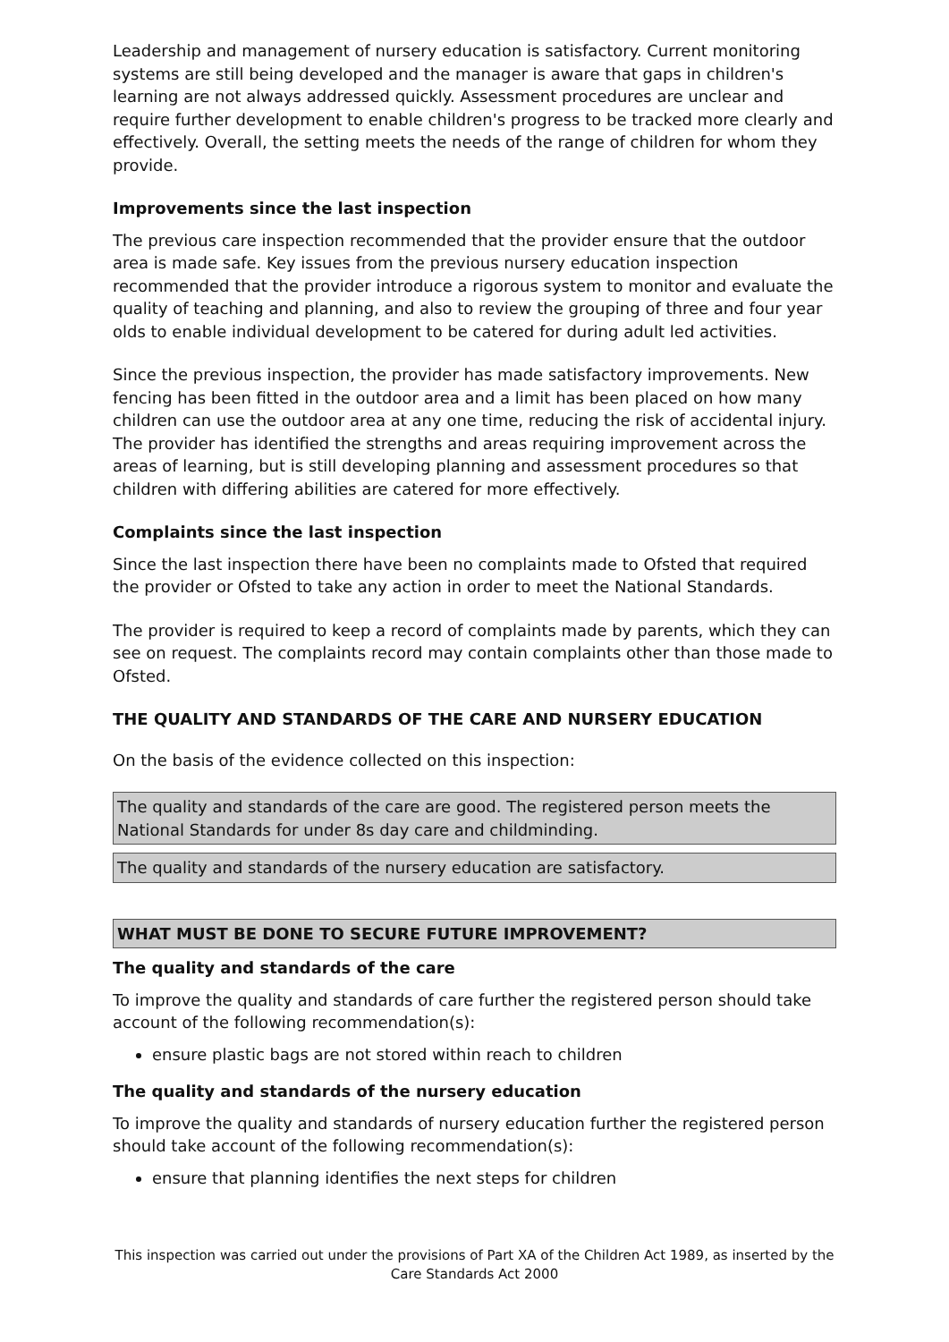Leadership and management of nursery education is satisfactory. Current monitoring systems are still being developed and the manager is aware that gaps in children's learning are not always addressed quickly. Assessment procedures are unclear and require further development to enable children's progress to be tracked more clearly and effectively. Overall, the setting meets the needs of the range of children for whom they provide.
Improvements since the last inspection
The previous care inspection recommended that the provider ensure that the outdoor area is made safe. Key issues from the previous nursery education inspection recommended that the provider introduce a rigorous system to monitor and evaluate the quality of teaching and planning, and also to review the grouping of three and four year olds to enable individual development to be catered for during adult led activities.
Since the previous inspection, the provider has made satisfactory improvements. New fencing has been fitted in the outdoor area and a limit has been placed on how many children can use the outdoor area at any one time, reducing the risk of accidental injury. The provider has identified the strengths and areas requiring improvement across the areas of learning, but is still developing planning and assessment procedures so that children with differing abilities are catered for more effectively.
Complaints since the last inspection
Since the last inspection there have been no complaints made to Ofsted that required the provider or Ofsted to take any action in order to meet the National Standards.
The provider is required to keep a record of complaints made by parents, which they can see on request. The complaints record may contain complaints other than those made to Ofsted.
THE QUALITY AND STANDARDS OF THE CARE AND NURSERY EDUCATION
On the basis of the evidence collected on this inspection:
The quality and standards of the care are good. The registered person meets the National Standards for under 8s day care and childminding.
The quality and standards of the nursery education are satisfactory.
WHAT MUST BE DONE TO SECURE FUTURE IMPROVEMENT?
The quality and standards of the care
To improve the quality and standards of care further the registered person should take account of the following recommendation(s):
ensure plastic bags are not stored within reach to children
The quality and standards of the nursery education
To improve the quality and standards of nursery education further the registered person should take account of the following recommendation(s):
ensure that planning identifies the next steps for children
This inspection was carried out under the provisions of Part XA of the Children Act 1989, as inserted by the Care Standards Act 2000